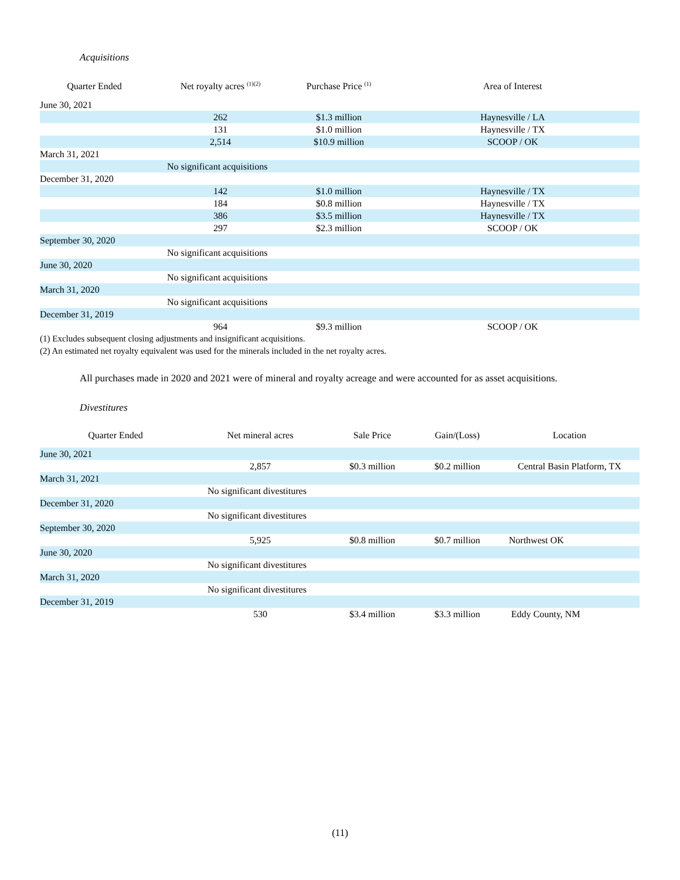Acquisitions
| Quarter Ended | Net royalty acres <sup>(1)(2)</sup> | Purchase Price <sup>(1)</sup> | Area of Interest |
| --- | --- | --- | --- |
| June 30, 2021 | | | |
| | 262 | $1.3 million | Haynesville / LA |
| | 131 | $1.0 million | Haynesville / TX |
| | 2,514 | $10.9 million | SCOOP / OK |
| March 31, 2021 | | | |
| | No significant acquisitions | | |
| December 31, 2020 | | | |
| | 142 | $1.0 million | Haynesville / TX |
| | 184 | $0.8 million | Haynesville / TX |
| | 386 | $3.5 million | Haynesville / TX |
| | 297 | $2.3 million | SCOOP / OK |
| September 30, 2020 | | | |
| | No significant acquisitions | | |
| June 30, 2020 | | | |
| | No significant acquisitions | | |
| March 31, 2020 | | | |
| | No significant acquisitions | | |
| December 31, 2019 | | | |
| | 964 | $9.3 million | SCOOP / OK |
(1) Excludes subsequent closing adjustments and insignificant acquisitions.
(2) An estimated net royalty equivalent was used for the minerals included in the net royalty acres.
All purchases made in 2020 and 2021 were of mineral and royalty acreage and were accounted for as asset acquisitions.
Divestitures
| Quarter Ended | Net mineral acres | Sale Price | Gain/(Loss) | Location |
| --- | --- | --- | --- | --- |
| June 30, 2021 | | | | |
| | 2,857 | $0.3 million | $0.2 million | Central Basin Platform, TX |
| March 31, 2021 | | | | |
| No significant divestitures | | | | |
| December 31, 2020 | | | | |
| No significant divestitures | | | | |
| September 30, 2020 | | | | |
| | 5,925 | $0.8 million | $0.7 million | Northwest OK |
| June 30, 2020 | | | | |
| No significant divestitures | | | | |
| March 31, 2020 | | | | |
| No significant divestitures | | | | |
| December 31, 2019 | | | | |
| | 530 | $3.4 million | $3.3 million | Eddy County, NM |
(11)